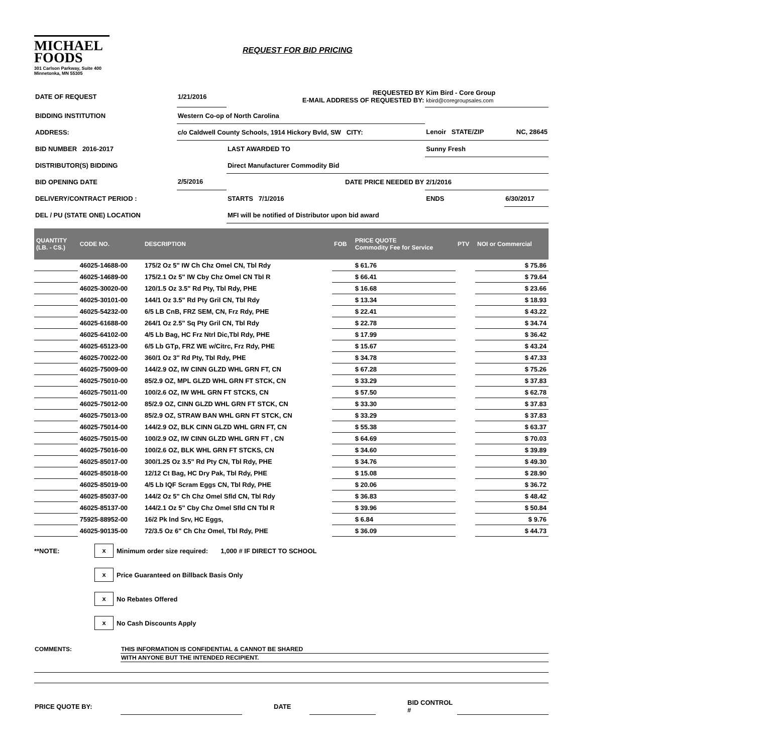MICHAEL
FOODS
301 Carlson Parkway, Suite 400
Minnetonka, MN 55305
REQUEST FOR BID PRICING
| DATE OF REQUEST | 1/21/2016 | REQUESTED BY E-MAIL ADDRESS OF REQUESTED BY: | Kim Bird - Core Group kbird@coregroupsales.com | |
| BIDDING INSTITUTION | Western Co-op of North Carolina | | | |
| ADDRESS: | c/o Caldwell County Schools, 1914 Hickory Bvld, SW CITY: | | Lenoir STATE/ZIP | NC, 28645 |
| BID NUMBER 2016-2017 | | LAST AWARDED TO | Sunny Fresh | |
| DISTRIBUTOR(S) BIDDING | | Direct Manufacturer Commodity Bid | | |
| BID OPENING DATE | 2/5/2016 | DATE PRICE NEEDED BY | 2/1/2016 | |
| DELIVERY/CONTRACT PERIOD : | | STARTS 7/1/2016 | ENDS | 6/30/2017 |
| DEL / PU (STATE ONE) LOCATION | | MFI will be notified of Distributor upon bid award | | |
| QUANTITY (LB. - CS.) | CODE NO. | DESCRIPTION | FOB | PRICE QUOTE Commodity Fee for Service | PTV | NOI or Commercial |
| --- | --- | --- | --- | --- | --- | --- |
| | 46025-14688-00 | 175/2 Oz 5" IW Ch Chz Omel CN, Tbl Rdy | | $ 61.76 | | $ 75.86 |
| | 46025-14689-00 | 175/2.1 Oz 5" IW Cby Chz Omel CN Tbl R | | $ 66.41 | | $ 79.64 |
| | 46025-30020-00 | 120/1.5 Oz 3.5" Rd Pty, Tbl Rdy, PHE | | $ 16.68 | | $ 23.66 |
| | 46025-30101-00 | 144/1 Oz 3.5" Rd Pty Gril CN, Tbl Rdy | | $ 13.34 | | $ 18.93 |
| | 46025-54232-00 | 6/5 LB CnB, FRZ SEM, CN, Frz Rdy, PHE | | $ 22.41 | | $ 43.22 |
| | 46025-61688-00 | 264/1 Oz 2.5" Sq Pty Gril CN, Tbl Rdy | | $ 22.78 | | $ 34.74 |
| | 46025-64102-00 | 4/5 Lb Bag, HC Frz Ntrl Dic,Tbl Rdy, PHE | | $ 17.99 | | $ 36.42 |
| | 46025-65123-00 | 6/5 Lb GTp, FRZ WE w/Citrc, Frz Rdy, PHE | | $ 15.67 | | $ 43.24 |
| | 46025-70022-00 | 360/1 Oz 3" Rd Pty, Tbl Rdy, PHE | | $ 34.78 | | $ 47.33 |
| | 46025-75009-00 | 144/2.9 OZ, IW CINN GLZD WHL GRN FT, CN | | $ 67.28 | | $ 75.26 |
| | 46025-75010-00 | 85/2.9 OZ, MPL GLZD WHL GRN FT STCK, CN | | $ 33.29 | | $ 37.83 |
| | 46025-75011-00 | 100/2.6 OZ, IW WHL GRN FT STCKS, CN | | $ 57.50 | | $ 62.78 |
| | 46025-75012-00 | 85/2.9 OZ, CINN GLZD WHL GRN FT STCK, CN | | $ 33.30 | | $ 37.83 |
| | 46025-75013-00 | 85/2.9 OZ, STRAW BAN WHL GRN FT STCK, CN | | $ 33.29 | | $ 37.83 |
| | 46025-75014-00 | 144/2.9 OZ, BLK CINN GLZD WHL GRN FT, CN | | $ 55.38 | | $ 63.37 |
| | 46025-75015-00 | 100/2.9 OZ, IW CINN GLZD WHL GRN FT , CN | | $ 64.69 | | $ 70.03 |
| | 46025-75016-00 | 100/2.6 OZ, BLK WHL GRN FT STCKS, CN | | $ 34.60 | | $ 39.89 |
| | 46025-85017-00 | 300/1.25 Oz 3.5" Rd Pty CN, Tbl Rdy, PHE | | $ 34.76 | | $ 49.30 |
| | 46025-85018-00 | 12/12 Ct Bag, HC Dry Pak, Tbl Rdy, PHE | | $ 15.08 | | $ 28.90 |
| | 46025-85019-00 | 4/5 Lb IQF Scram Eggs CN, Tbl Rdy, PHE | | $ 20.06 | | $ 36.72 |
| | 46025-85037-00 | 144/2 Oz 5" Ch Chz Omel Sfld CN, Tbl Rdy | | $ 36.83 | | $ 48.42 |
| | 46025-85137-00 | 144/2.1 Oz 5" Cby Chz Omel Sfld CN Tbl R | | $ 39.96 | | $ 50.84 |
| | 75925-88952-00 | 16/2 Pk Ind Srv, HC Eggs, | | $ 6.84 | | $ 9.76 |
| | 46025-90135-00 | 72/3.5 Oz 6" Ch Chz Omel, Tbl Rdy, PHE | | $ 36.09 | | $ 44.73 |
**NOTE: x Minimum order size required: 1,000 # IF DIRECT TO SCHOOL
x Price Guaranteed on Billback Basis Only
x No Rebates Offered
x No Cash Discounts Apply
| COMMENTS: | THIS INFORMATION IS CONFIDENTIAL & CANNOT BE SHARED |
| | WITH ANYONE BUT THE INTENDED RECIPIENT. |
| PRICE QUOTE BY: | | | DATE | | | BID CONTROL # | |